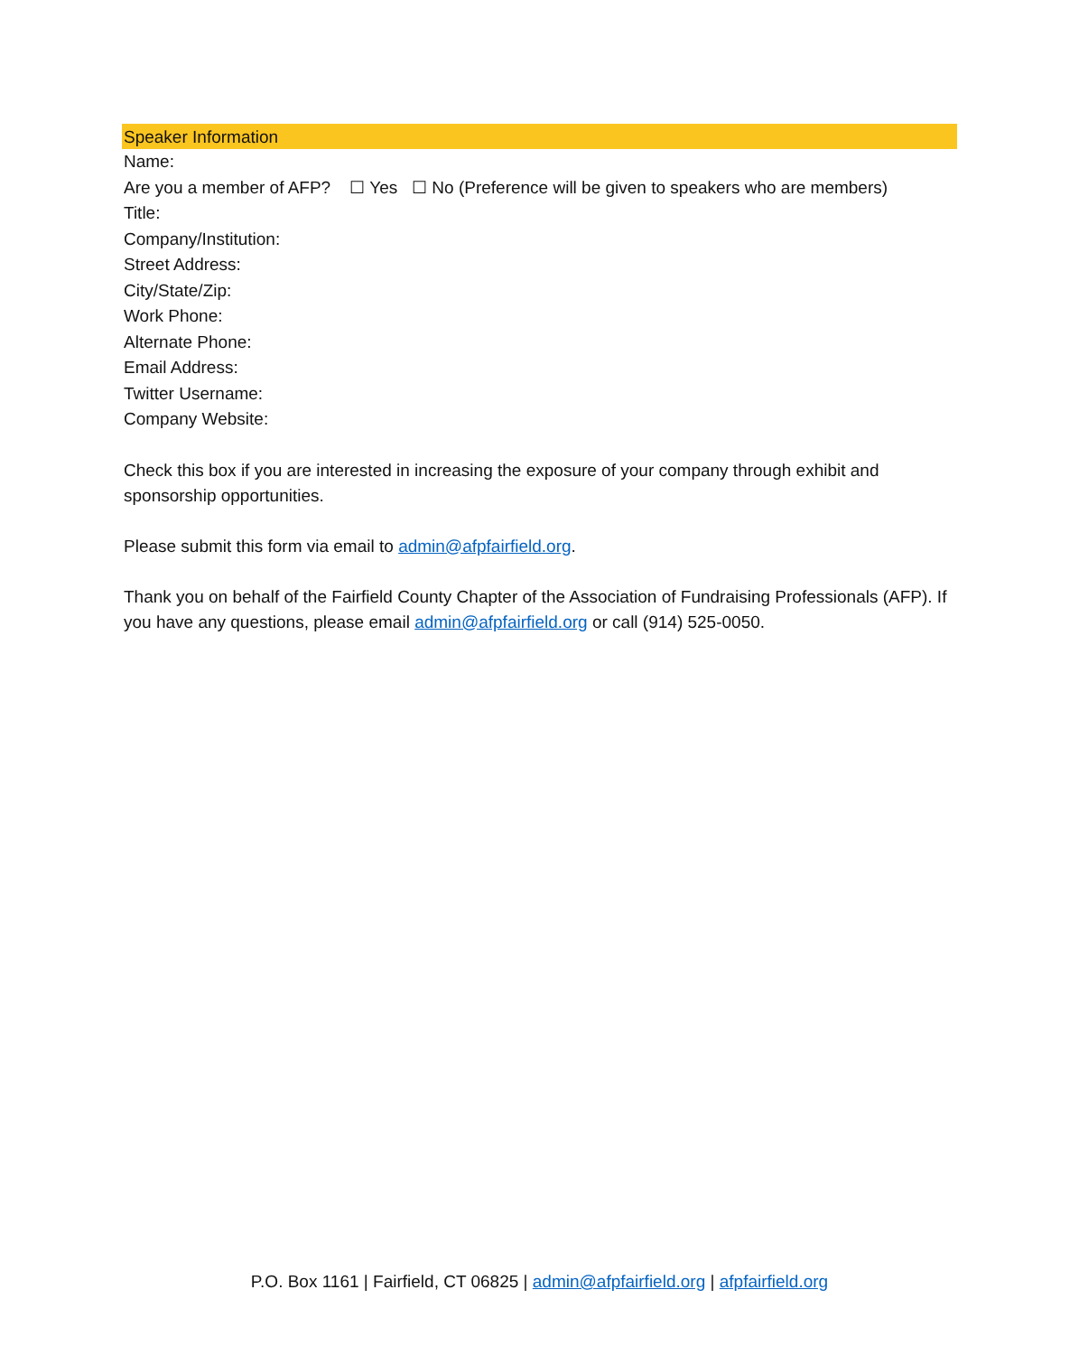Speaker Information
Name:
Are you a member of AFP? ☐ Yes ☐ No (Preference will be given to speakers who are members)
Title:
Company/Institution:
Street Address:
City/State/Zip:
Work Phone:
Alternate Phone:
Email Address:
Twitter Username:
Company Website:
Check this box if you are interested in increasing the exposure of your company through exhibit and sponsorship opportunities.
Please submit this form via email to admin@afpfairfield.org.
Thank you on behalf of the Fairfield County Chapter of the Association of Fundraising Professionals (AFP). If you have any questions, please email admin@afpfairfield.org or call (914) 525-0050.
P.O. Box 1161 | Fairfield, CT 06825 | admin@afpfairfield.org | afpfairfield.org